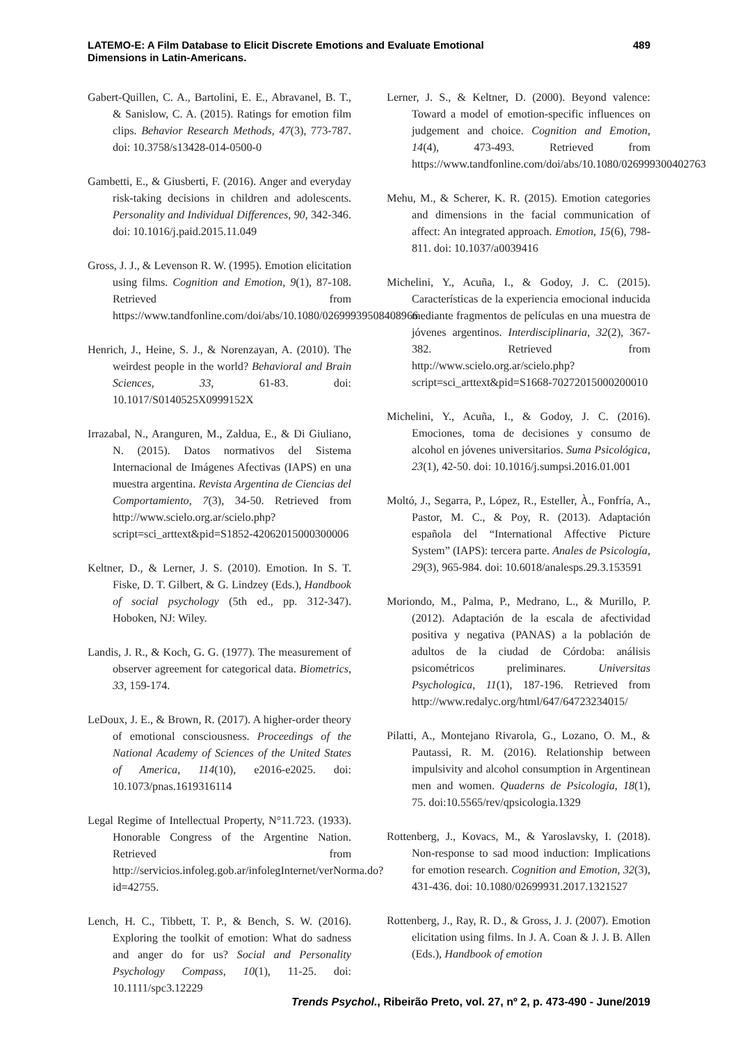LATEMO-E: A Film Database to Elicit Discrete Emotions and Evaluate Emotional
Dimensions in Latin-Americans.
489
Gabert-Quillen, C. A., Bartolini, E. E., Abravanel, B. T., & Sanislow, C. A. (2015). Ratings for emotion film clips. Behavior Research Methods, 47(3), 773-787. doi: 10.3758/s13428-014-0500-0
Gambetti, E., & Giusberti, F. (2016). Anger and everyday risk-taking decisions in children and adolescents. Personality and Individual Differences, 90, 342-346. doi: 10.1016/j.paid.2015.11.049
Gross, J. J., & Levenson R. W. (1995). Emotion elicitation using films. Cognition and Emotion, 9(1), 87-108. Retrieved from https://www.tandfonline.com/doi/abs/10.1080/02699939508408966
Henrich, J., Heine, S. J., & Norenzayan, A. (2010). The weirdest people in the world? Behavioral and Brain Sciences, 33, 61-83. doi: 10.1017/S0140525X0999152X
Irrazabal, N., Aranguren, M., Zaldua, E., & Di Giuliano, N. (2015). Datos normativos del Sistema Internacional de Imágenes Afectivas (IAPS) en una muestra argentina. Revista Argentina de Ciencias del Comportamiento, 7(3), 34-50. Retrieved from http://www.scielo.org.ar/scielo.php?script=sci_arttext&pid=S1852-42062015000300006
Keltner, D., & Lerner, J. S. (2010). Emotion. In S. T. Fiske, D. T. Gilbert, & G. Lindzey (Eds.), Handbook of social psychology (5th ed., pp. 312-347). Hoboken, NJ: Wiley.
Landis, J. R., & Koch, G. G. (1977). The measurement of observer agreement for categorical data. Biometrics, 33, 159-174.
LeDoux, J. E., & Brown, R. (2017). A higher-order theory of emotional consciousness. Proceedings of the National Academy of Sciences of the United States of America, 114(10), e2016-e2025. doi: 10.1073/pnas.1619316114
Legal Regime of Intellectual Property, N°11.723. (1933). Honorable Congress of the Argentine Nation. Retrieved from http://servicios.infoleg.gob.ar/infolegInternet/verNorma.do?id=42755.
Lench, H. C., Tibbett, T. P., & Bench, S. W. (2016). Exploring the toolkit of emotion: What do sadness and anger do for us? Social and Personality Psychology Compass, 10(1), 11-25. doi: 10.1111/spc3.12229
Lerner, J. S., & Keltner, D. (2000). Beyond valence: Toward a model of emotion-specific influences on judgement and choice. Cognition and Emotion, 14(4), 473-493. Retrieved from https://www.tandfonline.com/doi/abs/10.1080/026999300402763
Mehu, M., & Scherer, K. R. (2015). Emotion categories and dimensions in the facial communication of affect: An integrated approach. Emotion, 15(6), 798-811. doi: 10.1037/a0039416
Michelini, Y., Acuña, I., & Godoy, J. C. (2015). Características de la experiencia emocional inducida mediante fragmentos de películas en una muestra de jóvenes argentinos. Interdisciplinaria, 32(2), 367-382. Retrieved from http://www.scielo.org.ar/scielo.php?script=sci_arttext&pid=S1668-70272015000200010
Michelini, Y., Acuña, I., & Godoy, J. C. (2016). Emociones, toma de decisiones y consumo de alcohol en jóvenes universitarios. Suma Psicológica, 23(1), 42-50. doi: 10.1016/j.sumpsi.2016.01.001
Moltó, J., Segarra, P., López, R., Esteller, À., Fonfría, A., Pastor, M. C., & Poy, R. (2013). Adaptación española del “International Affective Picture System” (IAPS): tercera parte. Anales de Psicología, 29(3), 965-984. doi: 10.6018/analesps.29.3.153591
Moriondo, M., Palma, P., Medrano, L., & Murillo, P. (2012). Adaptación de la escala de afectividad positiva y negativa (PANAS) a la población de adultos de la ciudad de Córdoba: análisis psicométricos preliminares. Universitas Psychologica, 11(1), 187-196. Retrieved from http://www.redalyc.org/html/647/64723234015/
Pilatti, A., Montejano Rivarola, G., Lozano, O. M., & Pautassi, R. M. (2016). Relationship between impulsivity and alcohol consumption in Argentinean men and women. Quaderns de Psicologia, 18(1), 75. doi:10.5565/rev/qpsicologia.1329
Rottenberg, J., Kovacs, M., & Yaroslavsky, I. (2018). Non-response to sad mood induction: Implications for emotion research. Cognition and Emotion, 32(3), 431-436. doi: 10.1080/02699931.2017.1321527
Rottenberg, J., Ray, R. D., & Gross, J. J. (2007). Emotion elicitation using films. In J. A. Coan & J. J. B. Allen (Eds.), Handbook of emotion
Trends Psychol., Ribeirão Preto, vol. 27, nº 2, p. 473-490 - June/2019